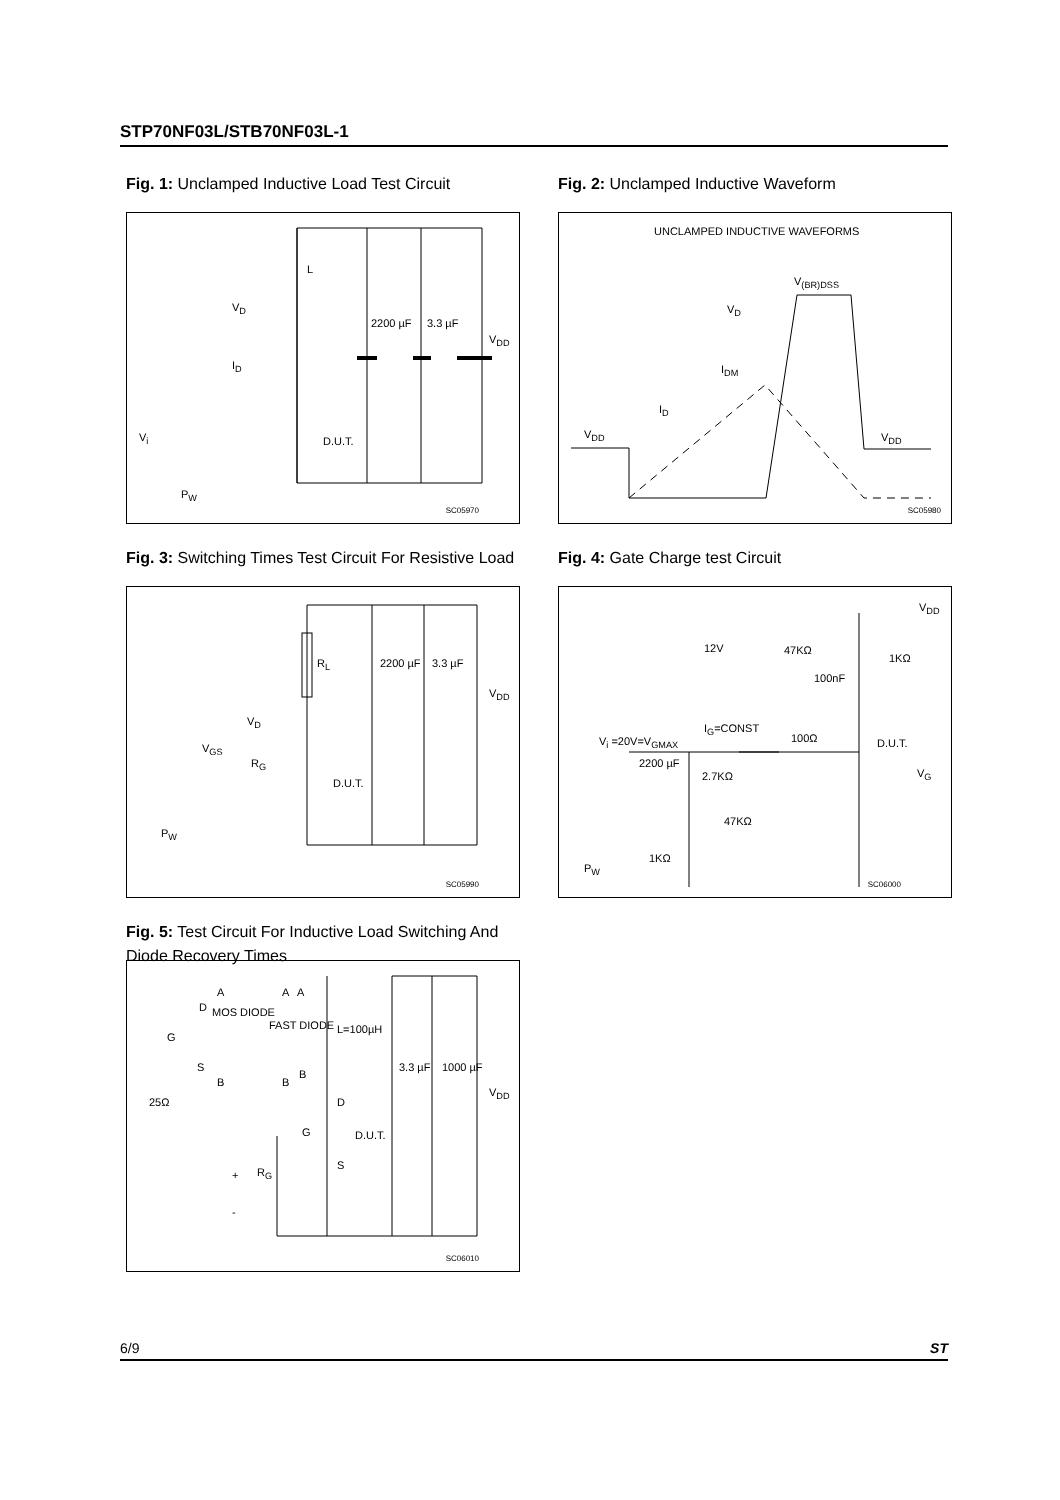STP70NF03L/STB70NF03L-1
Fig. 1: Unclamped Inductive Load Test Circuit
L
V<sub>D</sub>
I<sub>D</sub>
2200 µF 3.3 µF
V<sub>DD</sub>
V<sub>i</sub> D.U.T.
P<sub>W</sub>
SC05970
Fig. 2: Unclamped Inductive Waveform
UNCLAMPED INDUCTIVE WAVEFORMS
V<sub>(BR)DSS</sub>
V<sub>D</sub>
I<sub>DM</sub>
I<sub>D</sub>
V<sub>DD</sub> V<sub>DD</sub>
SC05980
Fig. 3: Switching Times Test Circuit For Resistive Load
R<sub>L</sub> 2200 µF 3.3 µF
V<sub>DD</sub>
V<sub>D</sub>
V<sub>GS</sub>
R<sub>G</sub>
D.U.T.
P<sub>W</sub>
SC05990
Fig. 4: Gate Charge test Circuit
V<sub>DD</sub>
12V 47KΩ
1KΩ
100nF
I<sub>G</sub>=CONST
V<sub>i</sub> =20V=V<sub>GMAX</sub> 100Ω D.U.T.
2200 µF
2.7KΩ V<sub>G</sub>
47KΩ
1KΩ
P<sub>W</sub>
SC06000
Fig. 5: Test Circuit For Inductive Load Switching And Diode Recovery Times
A A A
D MOS DIODE
FAST DIODE L=100µH
G
S
B B
B
3.3 µF 1000 µF
V<sub>DD</sub>
25Ω D
G D.U.T.
S
+ R<sub>G</sub>
-
SC06010
6/9 ST